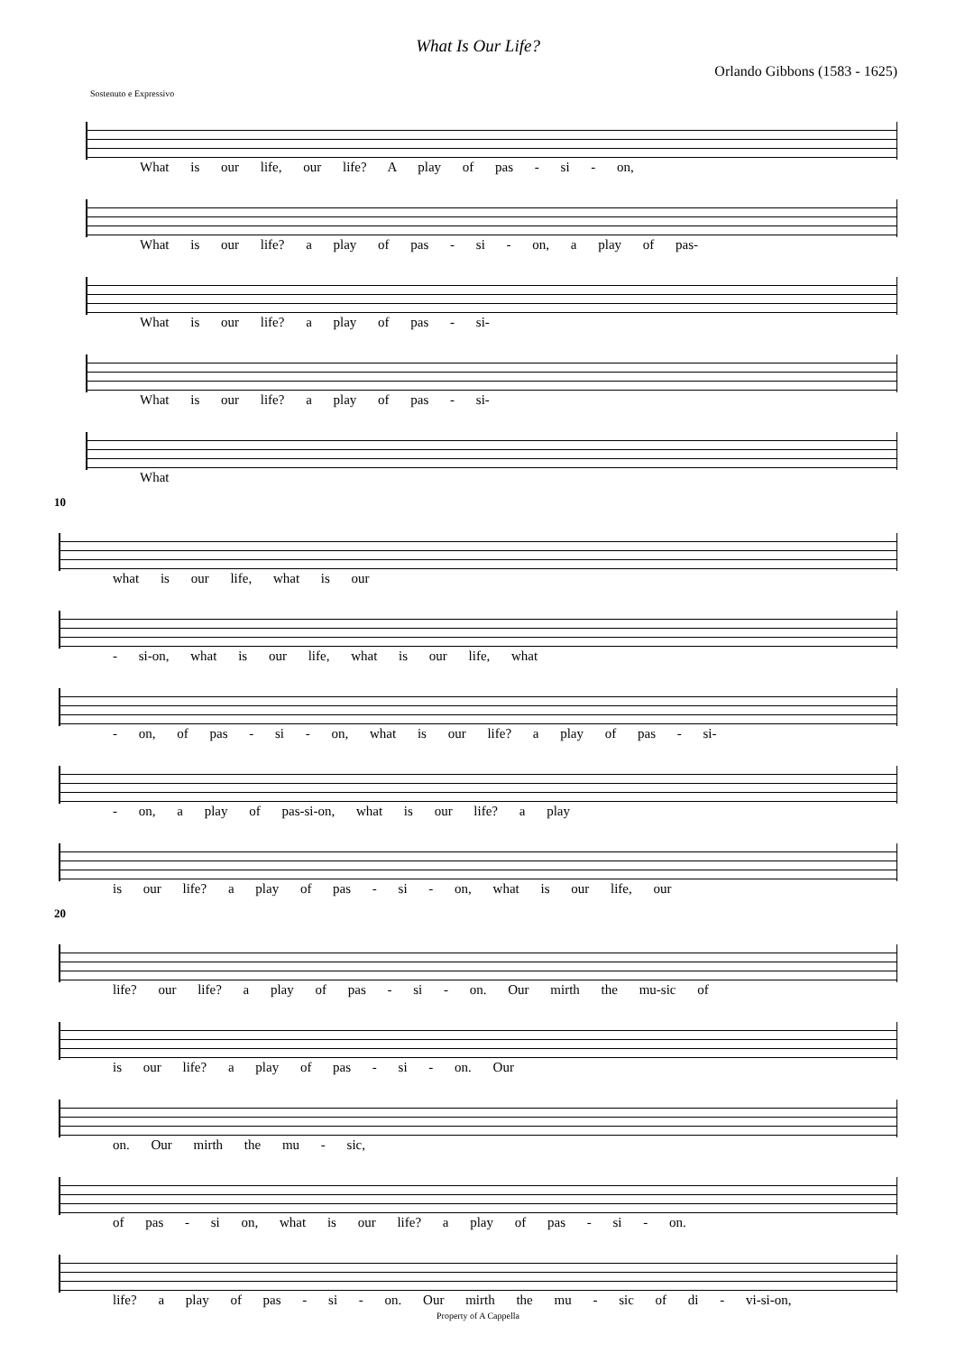What Is Our Life?
Orlando Gibbons (1583 - 1625)
Sostenuto e Expressivo
What is our life, our life? A play of pas - si - on,
What is our life? a play of pas - si - on, a play of pas-
What is our life? a play of pas - si-
What is our life? a play of pas - si-
What
10
what is our life, what is our
- si-on, what is our life, what is our life, what
- on, of pas - si - on, what is our life? a play of pas - si-
- on, a play of pas-si-on, what is our life? a play
is our life? a play of pas - si - on, what is our life, our
20
life? our life? a play of pas - si - on. Our mirth the mu-sic of
is our life? a play of pas - si - on. Our
on. Our mirth the mu - sic,
of pas - si on, what is our life? a play of pas - si - on.
life? a play of pas - si - on. Our mirth the mu - sic of di - vi-si-on,
Property of A Cappella